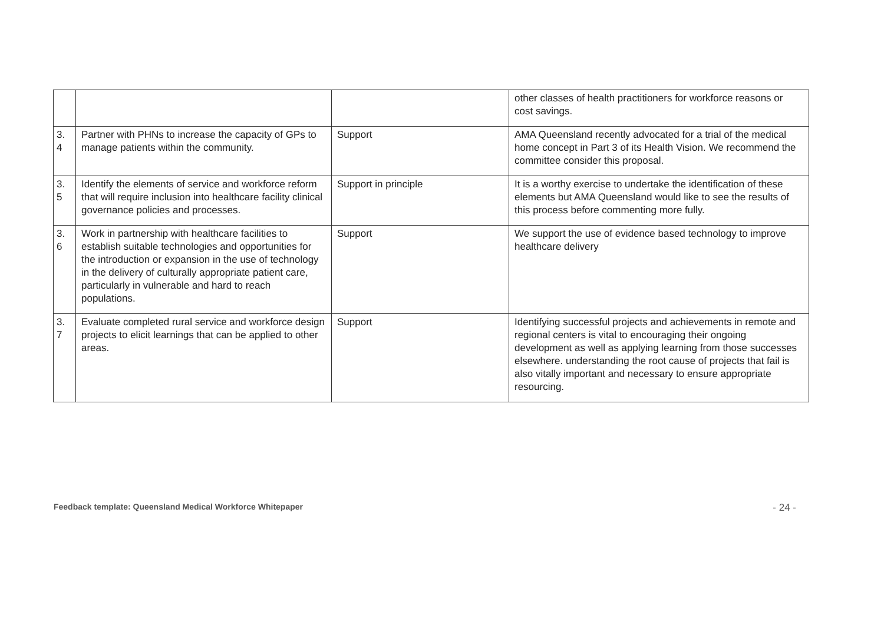| | | | other classes of health practitioners for workforce reasons or cost savings. |
| 3. 4 | Partner with PHNs to increase the capacity of GPs to manage patients within the community. | Support | AMA Queensland recently advocated for a trial of the medical home concept in Part 3 of its Health Vision. We recommend the committee consider this proposal. |
| 3. 5 | Identify the elements of service and workforce reform that will require inclusion into healthcare facility clinical governance policies and processes. | Support in principle | It is a worthy exercise to undertake the identification of these elements but AMA Queensland would like to see the results of this process before commenting more fully. |
| 3. 6 | Work in partnership with healthcare facilities to establish suitable technologies and opportunities for the introduction or expansion in the use of technology in the delivery of culturally appropriate patient care, particularly in vulnerable and hard to reach populations. | Support | We support the use of evidence based technology to improve healthcare delivery |
| 3. 7 | Evaluate completed rural service and workforce design projects to elicit learnings that can be applied to other areas. | Support | Identifying successful projects and achievements in remote and regional centers is vital to encouraging their ongoing development as well as applying learning from those successes elsewhere. understanding the root cause of projects that fail is also vitally important and necessary to ensure appropriate resourcing. |
Feedback template: Queensland Medical Workforce Whitepaper - 24 -